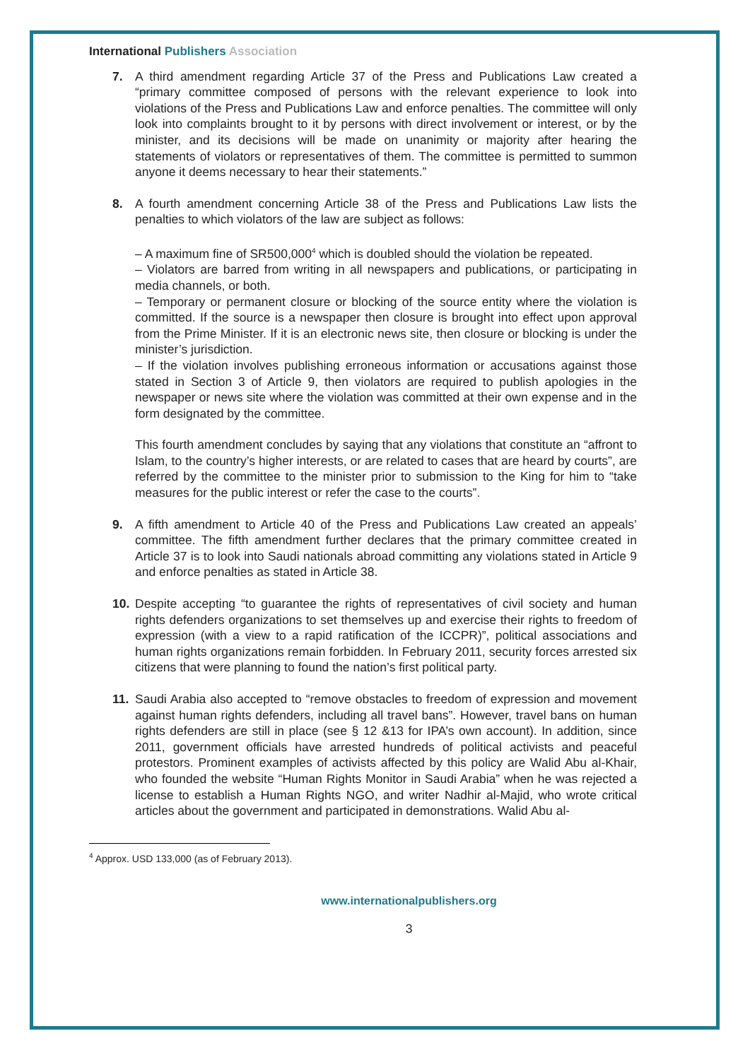International Publishers Association
7. A third amendment regarding Article 37 of the Press and Publications Law created a “primary committee composed of persons with the relevant experience to look into violations of the Press and Publications Law and enforce penalties. The committee will only look into complaints brought to it by persons with direct involvement or interest, or by the minister, and its decisions will be made on unanimity or majority after hearing the statements of violators or representatives of them. The committee is permitted to summon anyone it deems necessary to hear their statements.”
8. A fourth amendment concerning Article 38 of the Press and Publications Law lists the penalties to which violators of the law are subject as follows:
– A maximum fine of SR500,000<sup>4</sup> which is doubled should the violation be repeated.
– Violators are barred from writing in all newspapers and publications, or participating in media channels, or both.
– Temporary or permanent closure or blocking of the source entity where the violation is committed. If the source is a newspaper then closure is brought into effect upon approval from the Prime Minister. If it is an electronic news site, then closure or blocking is under the minister’s jurisdiction.
– If the violation involves publishing erroneous information or accusations against those stated in Section 3 of Article 9, then violators are required to publish apologies in the newspaper or news site where the violation was committed at their own expense and in the form designated by the committee.
This fourth amendment concludes by saying that any violations that constitute an “affront to Islam, to the country’s higher interests, or are related to cases that are heard by courts”, are referred by the committee to the minister prior to submission to the King for him to “take measures for the public interest or refer the case to the courts”.
9. A fifth amendment to Article 40 of the Press and Publications Law created an appeals’ committee. The fifth amendment further declares that the primary committee created in Article 37 is to look into Saudi nationals abroad committing any violations stated in Article 9 and enforce penalties as stated in Article 38.
10. Despite accepting “to guarantee the rights of representatives of civil society and human rights defenders organizations to set themselves up and exercise their rights to freedom of expression (with a view to a rapid ratification of the ICCPR)”, political associations and human rights organizations remain forbidden. In February 2011, security forces arrested six citizens that were planning to found the nation’s first political party.
11. Saudi Arabia also accepted to “remove obstacles to freedom of expression and movement against human rights defenders, including all travel bans”. However, travel bans on human rights defenders are still in place (see § 12 &13 for IPA’s own account). In addition, since 2011, government officials have arrested hundreds of political activists and peaceful protestors. Prominent examples of activists affected by this policy are Walid Abu al-Khair, who founded the website “Human Rights Monitor in Saudi Arabia” when he was rejected a license to establish a Human Rights NGO, and writer Nadhir al-Majid, who wrote critical articles about the government and participated in demonstrations. Walid Abu al-
<sup>4</sup> Approx. USD 133,000 (as of February 2013).
www.internationalpublishers.org
3